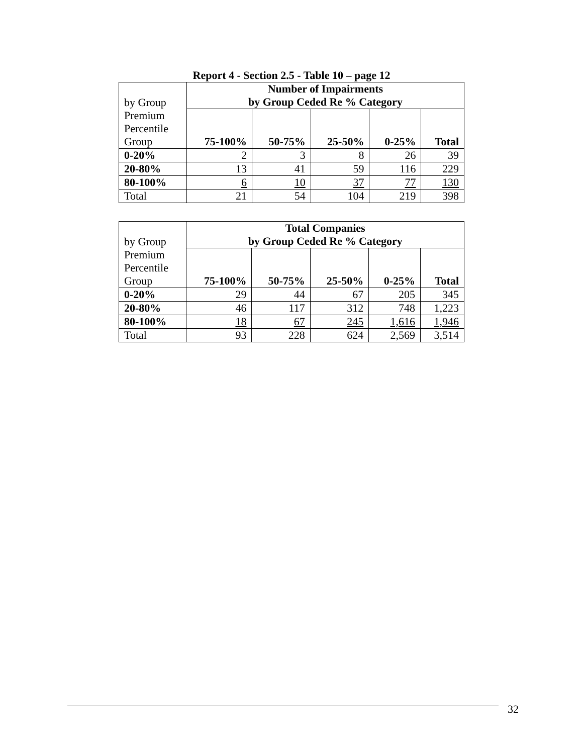Report 4 - Section 2.5 - Table 10 – page 12
| by Group | Number of Impairments by Group Ceded Re % Category | | | | |
| Premium Percentile Group | 75-100% | 50-75% | 25-50% | 0-25% | Total |
| 0-20% | 2 | 3 | 8 | 26 | 39 |
| 20-80% | 13 | 41 | 59 | 116 | 229 |
| 80-100% | 6 | 10 | 37 | 77 | 130 |
| Total | 21 | 54 | 104 | 219 | 398 |
| by Group | Total Companies by Group Ceded Re % Category | | | | |
| Premium Percentile Group | 75-100% | 50-75% | 25-50% | 0-25% | Total |
| 0-20% | 29 | 44 | 67 | 205 | 345 |
| 20-80% | 46 | 117 | 312 | 748 | 1,223 |
| 80-100% | 18 | 67 | 245 | 1,616 | 1,946 |
| Total | 93 | 228 | 624 | 2,569 | 3,514 |
32